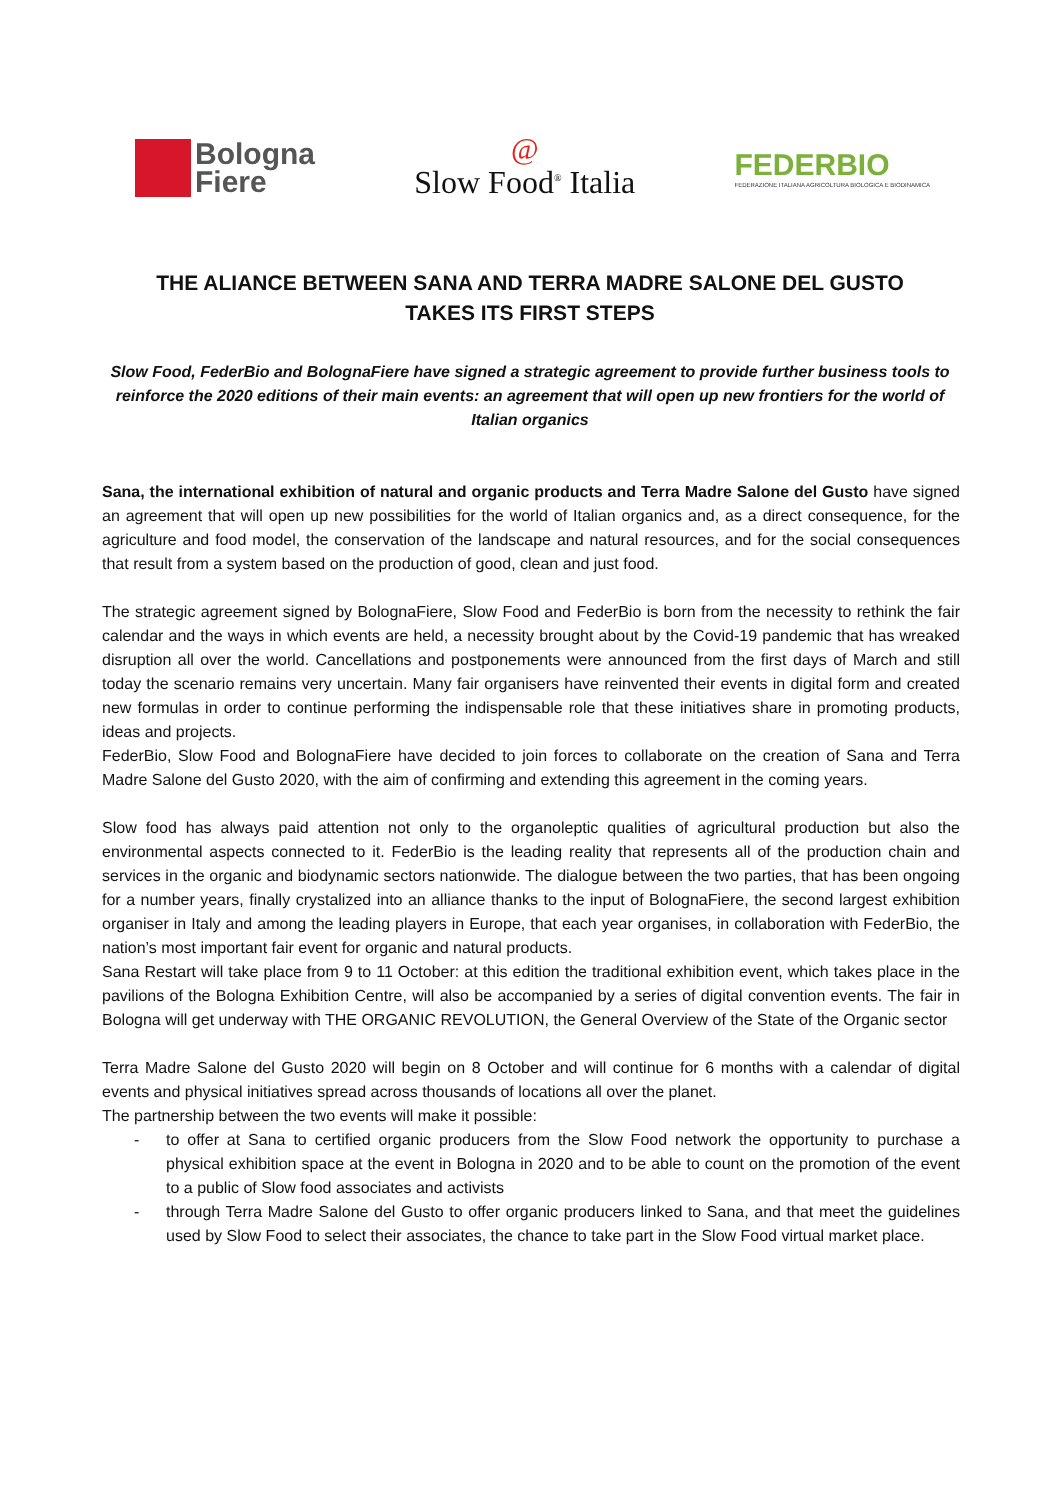Bologna
Fiere
@
Slow Food<sup>®</sup> Italia
FEDERBIO
FEDERAZIONE ITALIANA AGRICOLTURA BIOLOGICA E BIODINAMICA
THE ALIANCE BETWEEN SANA AND TERRA MADRE SALONE DEL GUSTO
TAKES ITS FIRST STEPS
Slow Food, FederBio and BolognaFiere have signed a strategic agreement to provide further business tools to reinforce the 2020 editions of their main events: an agreement that will open up new frontiers for the world of Italian organics
Sana, the international exhibition of natural and organic products and Terra Madre Salone del Gusto have signed an agreement that will open up new possibilities for the world of Italian organics and, as a direct consequence, for the agriculture and food model, the conservation of the landscape and natural resources, and for the social consequences that result from a system based on the production of good, clean and just food.
The strategic agreement signed by BolognaFiere, Slow Food and FederBio is born from the necessity to rethink the fair calendar and the ways in which events are held, a necessity brought about by the Covid-19 pandemic that has wreaked disruption all over the world. Cancellations and postponements were announced from the first days of March and still today the scenario remains very uncertain. Many fair organisers have reinvented their events in digital form and created new formulas in order to continue performing the indispensable role that these initiatives share in promoting products, ideas and projects.
FederBio, Slow Food and BolognaFiere have decided to join forces to collaborate on the creation of Sana and Terra Madre Salone del Gusto 2020, with the aim of confirming and extending this agreement in the coming years.
Slow food has always paid attention not only to the organoleptic qualities of agricultural production but also the environmental aspects connected to it. FederBio is the leading reality that represents all of the production chain and services in the organic and biodynamic sectors nationwide. The dialogue between the two parties, that has been ongoing for a number years, finally crystalized into an alliance thanks to the input of BolognaFiere, the second largest exhibition organiser in Italy and among the leading players in Europe, that each year organises, in collaboration with FederBio, the nation’s most important fair event for organic and natural products.
Sana Restart will take place from 9 to 11 October: at this edition the traditional exhibition event, which takes place in the pavilions of the Bologna Exhibition Centre, will also be accompanied by a series of digital convention events. The fair in Bologna will get underway with THE ORGANIC REVOLUTION, the General Overview of the State of the Organic sector
Terra Madre Salone del Gusto 2020 will begin on 8 October and will continue for 6 months with a calendar of digital events and physical initiatives spread across thousands of locations all over the planet.
The partnership between the two events will make it possible:
- to offer at Sana to certified organic producers from the Slow Food network the opportunity to purchase a physical exhibition space at the event in Bologna in 2020 and to be able to count on the promotion of the event to a public of Slow food associates and activists
- through Terra Madre Salone del Gusto to offer organic producers linked to Sana, and that meet the guidelines used by Slow Food to select their associates, the chance to take part in the Slow Food virtual market place.